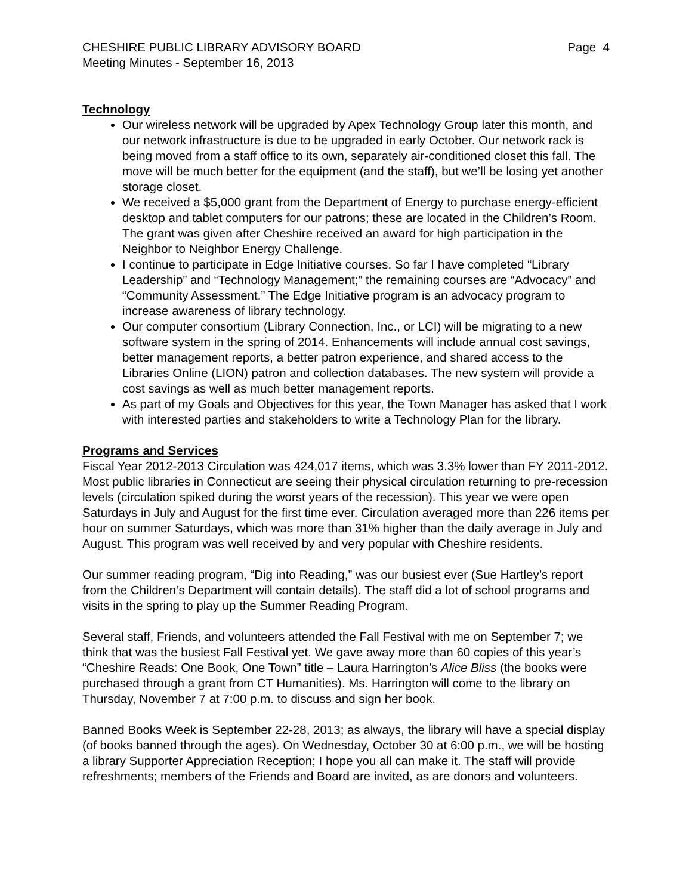CHESHIRE PUBLIC LIBRARY ADVISORY BOARD Page 4
Meeting Minutes - September 16, 2013
Technology
Our wireless network will be upgraded by Apex Technology Group later this month, and our network infrastructure is due to be upgraded in early October. Our network rack is being moved from a staff office to its own, separately air-conditioned closet this fall. The move will be much better for the equipment (and the staff), but we’ll be losing yet another storage closet.
We received a $5,000 grant from the Department of Energy to purchase energy-efficient desktop and tablet computers for our patrons; these are located in the Children’s Room. The grant was given after Cheshire received an award for high participation in the Neighbor to Neighbor Energy Challenge.
I continue to participate in Edge Initiative courses. So far I have completed “Library Leadership” and “Technology Management;” the remaining courses are “Advocacy” and “Community Assessment.” The Edge Initiative program is an advocacy program to increase awareness of library technology.
Our computer consortium (Library Connection, Inc., or LCI) will be migrating to a new software system in the spring of 2014. Enhancements will include annual cost savings, better management reports, a better patron experience, and shared access to the Libraries Online (LION) patron and collection databases. The new system will provide a cost savings as well as much better management reports.
As part of my Goals and Objectives for this year, the Town Manager has asked that I work with interested parties and stakeholders to write a Technology Plan for the library.
Programs and Services
Fiscal Year 2012-2013 Circulation was 424,017 items, which was 3.3% lower than FY 2011-2012. Most public libraries in Connecticut are seeing their physical circulation returning to pre-recession levels (circulation spiked during the worst years of the recession). This year we were open Saturdays in July and August for the first time ever. Circulation averaged more than 226 items per hour on summer Saturdays, which was more than 31% higher than the daily average in July and August. This program was well received by and very popular with Cheshire residents.
Our summer reading program, “Dig into Reading,” was our busiest ever (Sue Hartley’s report from the Children’s Department will contain details). The staff did a lot of school programs and visits in the spring to play up the Summer Reading Program.
Several staff, Friends, and volunteers attended the Fall Festival with me on September 7; we think that was the busiest Fall Festival yet. We gave away more than 60 copies of this year’s “Cheshire Reads: One Book, One Town” title – Laura Harrington’s Alice Bliss (the books were purchased through a grant from CT Humanities). Ms. Harrington will come to the library on Thursday, November 7 at 7:00 p.m. to discuss and sign her book.
Banned Books Week is September 22-28, 2013; as always, the library will have a special display (of books banned through the ages). On Wednesday, October 30 at 6:00 p.m., we will be hosting a library Supporter Appreciation Reception; I hope you all can make it. The staff will provide refreshments; members of the Friends and Board are invited, as are donors and volunteers.